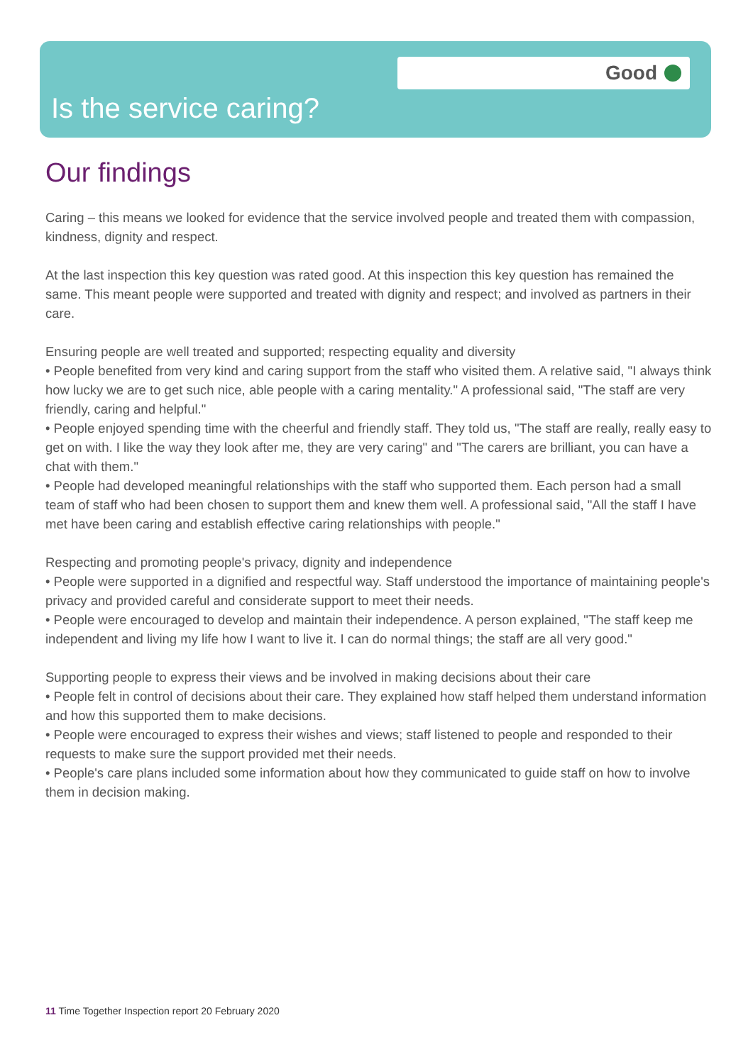Good
Is the service caring?
Our findings
Caring – this means we looked for evidence that the service involved people and treated them with compassion, kindness, dignity and respect.
At the last inspection this key question was rated good. At this inspection this key question has remained the same. This meant people were supported and treated with dignity and respect; and involved as partners in their care.
Ensuring people are well treated and supported; respecting equality and diversity
• People benefited from very kind and caring support from the staff who visited them. A relative said, "I always think how lucky we are to get such nice, able people with a caring mentality." A professional said, "The staff are very friendly, caring and helpful."
• People enjoyed spending time with the cheerful and friendly staff. They told us, "The staff are really, really easy to get on with. I like the way they look after me, they are very caring" and "The carers are brilliant, you can have a chat with them."
• People had developed meaningful relationships with the staff who supported them. Each person had a small team of staff who had been chosen to support them and knew them well. A professional said, "All the staff I have met have been caring and establish effective caring relationships with people."
Respecting and promoting people's privacy, dignity and independence
• People were supported in a dignified and respectful way. Staff understood the importance of maintaining people's privacy and provided careful and considerate support to meet their needs.
• People were encouraged to develop and maintain their independence. A person explained, "The staff keep me independent and living my life how I want to live it. I can do normal things; the staff are all very good."
Supporting people to express their views and be involved in making decisions about their care
• People felt in control of decisions about their care. They explained how staff helped them understand information and how this supported them to make decisions.
• People were encouraged to express their wishes and views; staff listened to people and responded to their requests to make sure the support provided met their needs.
• People's care plans included some information about how they communicated to guide staff on how to involve them in decision making.
11 Time Together Inspection report 20 February 2020